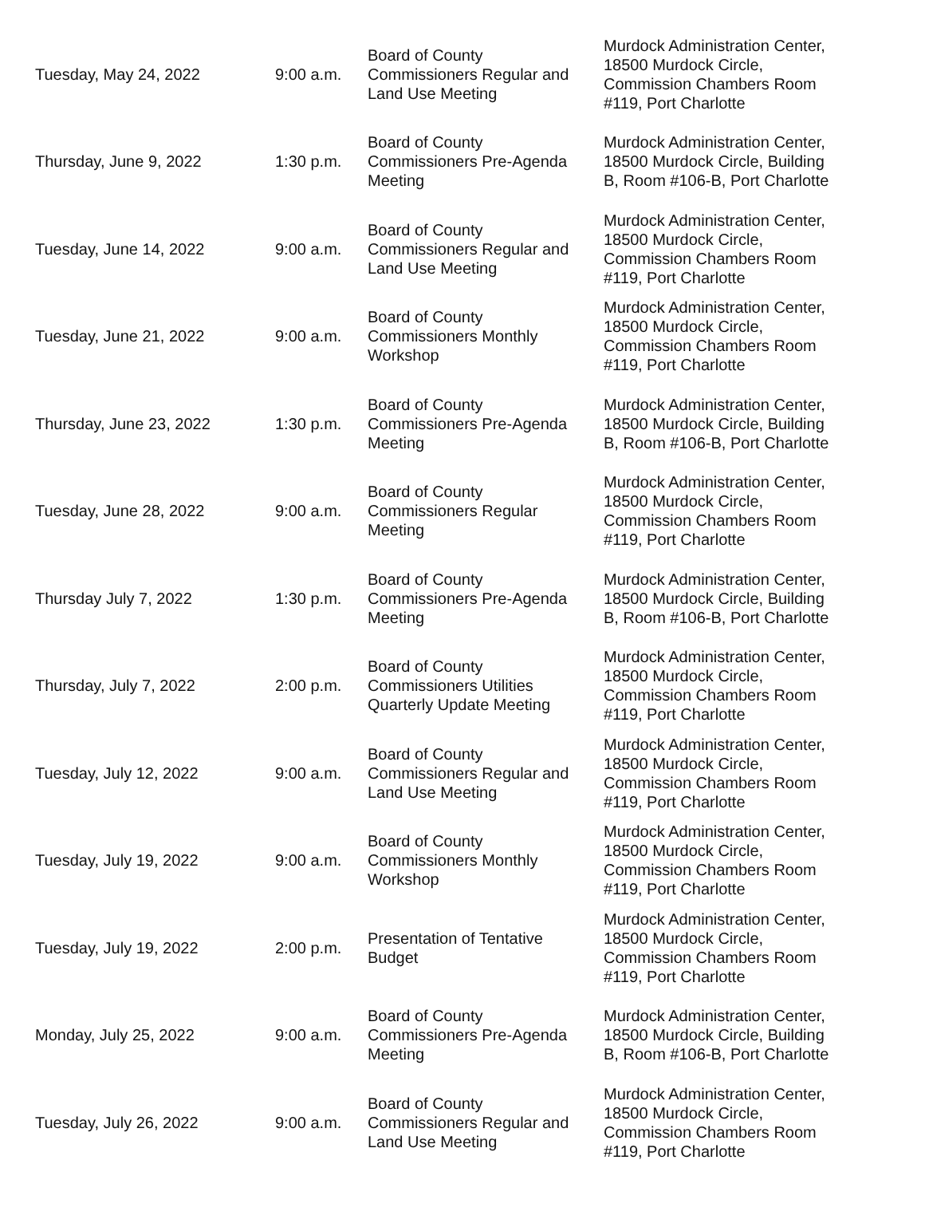| Tuesday, May 24, 2022 | 9:00 a.m. | Board of County Commissioners Regular and Land Use Meeting | Murdock Administration Center, 18500 Murdock Circle, Commission Chambers Room #119, Port Charlotte |
| Thursday, June 9, 2022 | 1:30 p.m. | Board of County Commissioners Pre-Agenda Meeting | Murdock Administration Center, 18500 Murdock Circle, Building B, Room #106-B, Port Charlotte |
| Tuesday, June 14, 2022 | 9:00 a.m. | Board of County Commissioners Regular and Land Use Meeting | Murdock Administration Center, 18500 Murdock Circle, Commission Chambers Room #119, Port Charlotte |
| Tuesday, June 21, 2022 | 9:00 a.m. | Board of County Commissioners Monthly Workshop | Murdock Administration Center, 18500 Murdock Circle, Commission Chambers Room #119, Port Charlotte |
| Thursday, June 23, 2022 | 1:30 p.m. | Board of County Commissioners Pre-Agenda Meeting | Murdock Administration Center, 18500 Murdock Circle, Building B, Room #106-B, Port Charlotte |
| Tuesday, June 28, 2022 | 9:00 a.m. | Board of County Commissioners Regular Meeting | Murdock Administration Center, 18500 Murdock Circle, Commission Chambers Room #119, Port Charlotte |
| Thursday July 7, 2022 | 1:30 p.m. | Board of County Commissioners Pre-Agenda Meeting | Murdock Administration Center, 18500 Murdock Circle, Building B, Room #106-B, Port Charlotte |
| Thursday, July 7, 2022 | 2:00 p.m. | Board of County Commissioners Utilities Quarterly Update Meeting | Murdock Administration Center, 18500 Murdock Circle, Commission Chambers Room #119, Port Charlotte |
| Tuesday, July 12, 2022 | 9:00 a.m. | Board of County Commissioners Regular and Land Use Meeting | Murdock Administration Center, 18500 Murdock Circle, Commission Chambers Room #119, Port Charlotte |
| Tuesday, July 19, 2022 | 9:00 a.m. | Board of County Commissioners Monthly Workshop | Murdock Administration Center, 18500 Murdock Circle, Commission Chambers Room #119, Port Charlotte |
| Tuesday, July 19, 2022 | 2:00 p.m. | Presentation of Tentative Budget | Murdock Administration Center, 18500 Murdock Circle, Commission Chambers Room #119, Port Charlotte |
| Monday, July 25, 2022 | 9:00 a.m. | Board of County Commissioners Pre-Agenda Meeting | Murdock Administration Center, 18500 Murdock Circle, Building B, Room #106-B, Port Charlotte |
| Tuesday, July 26, 2022 | 9:00 a.m. | Board of County Commissioners Regular and Land Use Meeting | Murdock Administration Center, 18500 Murdock Circle, Commission Chambers Room #119, Port Charlotte |